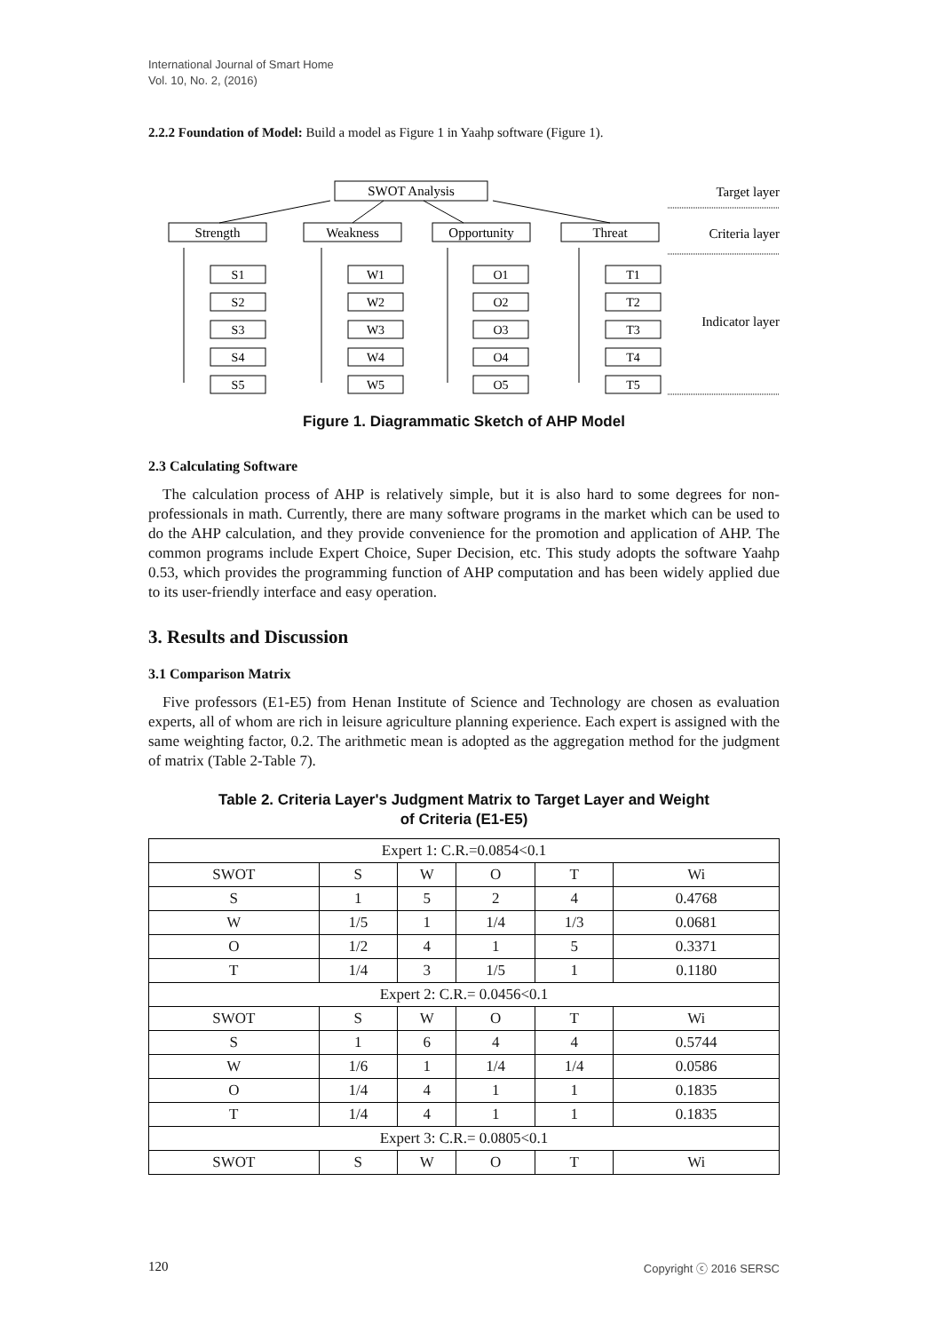International Journal of Smart Home
Vol. 10, No. 2, (2016)
2.2.2 Foundation of Model: Build a model as Figure 1 in Yaahp software (Figure 1).
SWOT Analysis
Target layer
Strength
Weakness
Opportunity
Threat
Criteria layer
Indicator layer
S1
S2
S3
S4
S5
W1
W2
W3
W4
W5
O1
O2
O3
O4
O5
T1
T2
T3
T4
T5
Figure 1. Diagrammatic Sketch of AHP Model
2.3 Calculating Software
The calculation process of AHP is relatively simple, but it is also hard to some degrees for non-professionals in math. Currently, there are many software programs in the market which can be used to do the AHP calculation, and they provide convenience for the promotion and application of AHP. The common programs include Expert Choice, Super Decision, etc. This study adopts the software Yaahp 0.53, which provides the programming function of AHP computation and has been widely applied due to its user-friendly interface and easy operation.
3. Results and Discussion
3.1 Comparison Matrix
Five professors (E1-E5) from Henan Institute of Science and Technology are chosen as evaluation experts, all of whom are rich in leisure agriculture planning experience. Each expert is assigned with the same weighting factor, 0.2. The arithmetic mean is adopted as the aggregation method for the judgment of matrix (Table 2-Table 7).
Table 2. Criteria Layer's Judgment Matrix to Target Layer and Weight
of Criteria (E1-E5)
| Expert 1: C.R.=0.0854<0.1 | | | | | |
| SWOT | S | W | O | T | Wi |
| S | 1 | 5 | 2 | 4 | 0.4768 |
| W | 1/5 | 1 | 1/4 | 1/3 | 0.0681 |
| O | 1/2 | 4 | 1 | 5 | 0.3371 |
| T | 1/4 | 3 | 1/5 | 1 | 0.1180 |
| Expert 2: C.R.= 0.0456<0.1 | | | | | |
| SWOT | S | W | O | T | Wi |
| S | 1 | 6 | 4 | 4 | 0.5744 |
| W | 1/6 | 1 | 1/4 | 1/4 | 0.0586 |
| O | 1/4 | 4 | 1 | 1 | 0.1835 |
| T | 1/4 | 4 | 1 | 1 | 0.1835 |
| Expert 3: C.R.= 0.0805<0.1 | | | | | |
| SWOT | S | W | O | T | Wi |
120 Copyright ⓒ 2016 SERSC